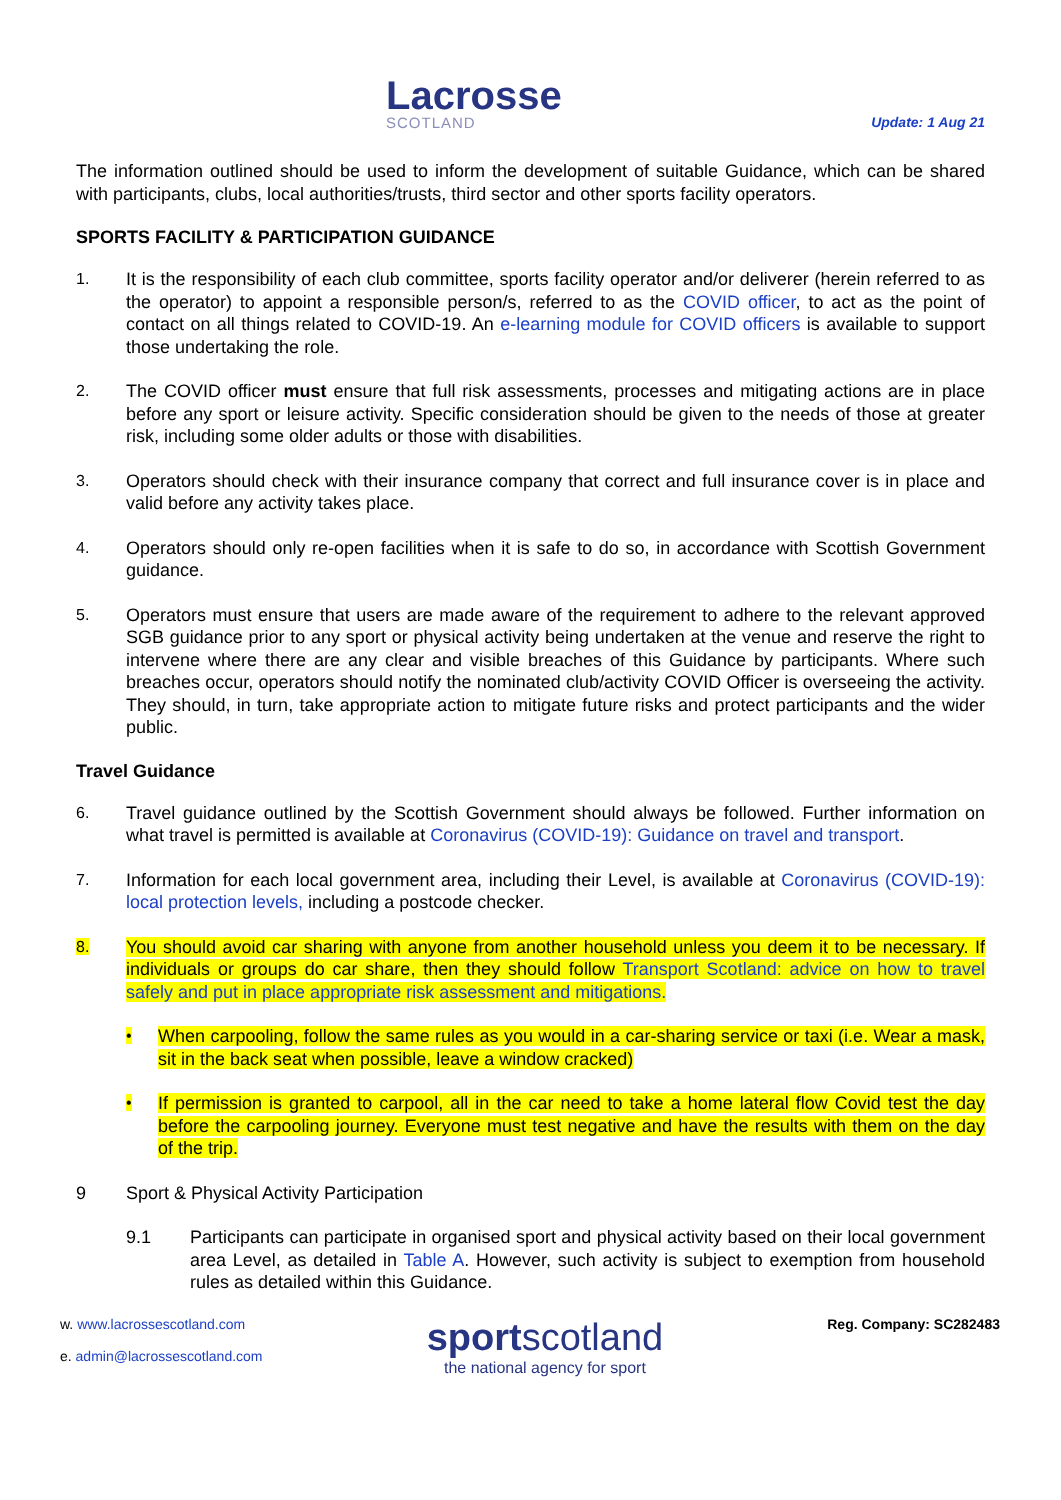Lacrosse
SCOTLAND
Update: 1 Aug 21
The information outlined should be used to inform the development of suitable Guidance, which can be shared with participants, clubs, local authorities/trusts, third sector and other sports facility operators.
SPORTS FACILITY & PARTICIPATION GUIDANCE
1. It is the responsibility of each club committee, sports facility operator and/or deliverer (herein referred to as the operator) to appoint a responsible person/s, referred to as the COVID officer, to act as the point of contact on all things related to COVID-19. An e-learning module for COVID officers is available to support those undertaking the role.
2. The COVID officer must ensure that full risk assessments, processes and mitigating actions are in place before any sport or leisure activity. Specific consideration should be given to the needs of those at greater risk, including some older adults or those with disabilities.
3. Operators should check with their insurance company that correct and full insurance cover is in place and valid before any activity takes place.
4. Operators should only re-open facilities when it is safe to do so, in accordance with Scottish Government guidance.
5. Operators must ensure that users are made aware of the requirement to adhere to the relevant approved SGB guidance prior to any sport or physical activity being undertaken at the venue and reserve the right to intervene where there are any clear and visible breaches of this Guidance by participants. Where such breaches occur, operators should notify the nominated club/activity COVID Officer is overseeing the activity. They should, in turn, take appropriate action to mitigate future risks and protect participants and the wider public.
Travel Guidance
6. Travel guidance outlined by the Scottish Government should always be followed. Further information on what travel is permitted is available at Coronavirus (COVID-19): Guidance on travel and transport.
7. Information for each local government area, including their Level, is available at Coronavirus (COVID-19): local protection levels, including a postcode checker.
8. You should avoid car sharing with anyone from another household unless you deem it to be necessary. If individuals or groups do car share, then they should follow Transport Scotland: advice on how to travel safely and put in place appropriate risk assessment and mitigations.
• When carpooling, follow the same rules as you would in a car-sharing service or taxi (i.e. Wear a mask, sit in the back seat when possible, leave a window cracked)
• If permission is granted to carpool, all in the car need to take a home lateral flow Covid test the day before the carpooling journey. Everyone must test negative and have the results with them on the day of the trip.
9 Sport & Physical Activity Participation
9.1 Participants can participate in organised sport and physical activity based on their local government area Level, as detailed in Table A. However, such activity is subject to exemption from household rules as detailed within this Guidance.
w. www.lacrossescotland.com
e. admin@lacrossescotland.com
sportscotland
the national agency for sport
Reg. Company: SC282483